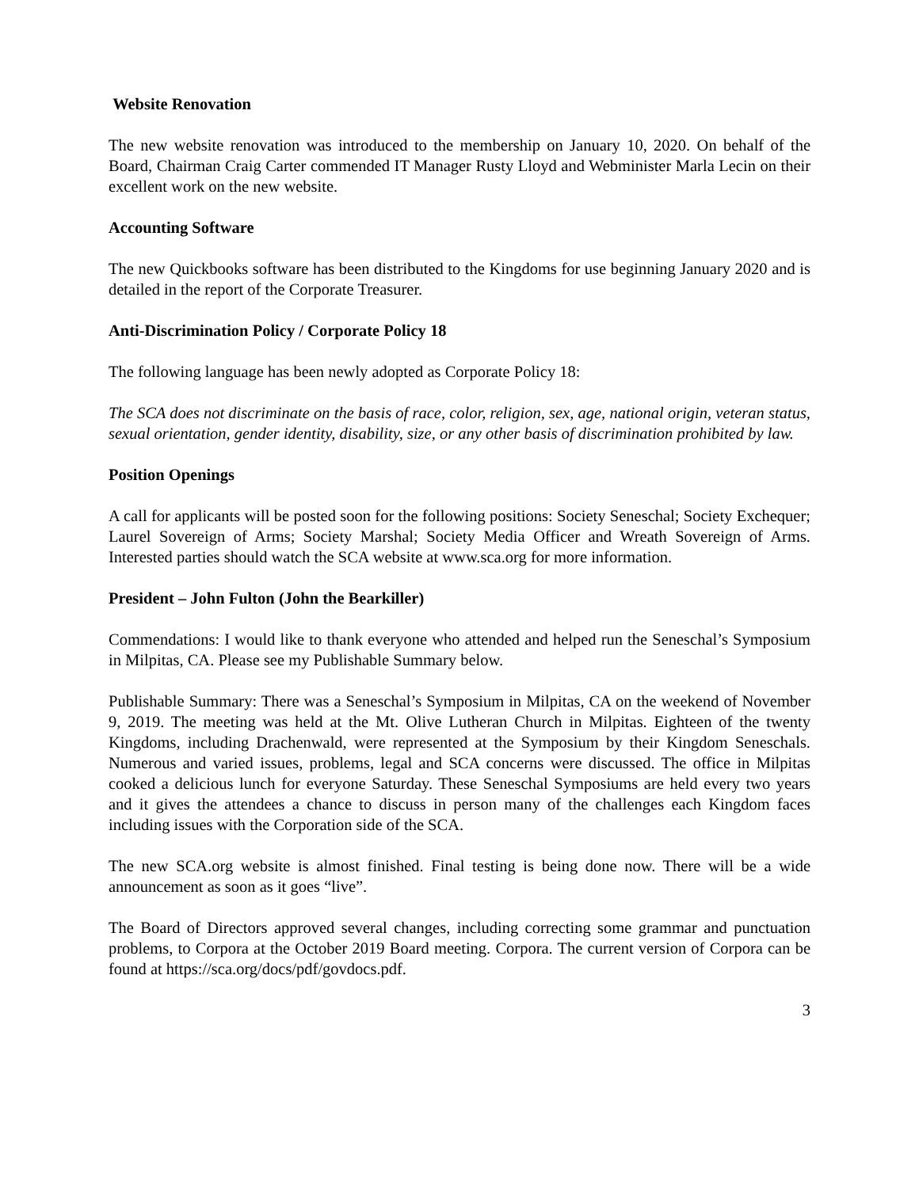Website Renovation
The new website renovation was introduced to the membership on January 10, 2020. On behalf of the Board, Chairman Craig Carter commended IT Manager Rusty Lloyd and Webminister Marla Lecin on their excellent work on the new website.
Accounting Software
The new Quickbooks software has been distributed to the Kingdoms for use beginning January 2020 and is detailed in the report of the Corporate Treasurer.
Anti-Discrimination Policy / Corporate Policy 18
The following language has been newly adopted as Corporate Policy 18:
The SCA does not discriminate on the basis of race, color, religion, sex, age, national origin, veteran status, sexual orientation, gender identity, disability, size, or any other basis of discrimination prohibited by law.
Position Openings
A call for applicants will be posted soon for the following positions: Society Seneschal; Society Exchequer; Laurel Sovereign of Arms; Society Marshal; Society Media Officer and Wreath Sovereign of Arms. Interested parties should watch the SCA website at www.sca.org for more information.
President – John Fulton (John the Bearkiller)
Commendations: I would like to thank everyone who attended and helped run the Seneschal’s Symposium in Milpitas, CA. Please see my Publishable Summary below.
Publishable Summary: There was a Seneschal’s Symposium in Milpitas, CA on the weekend of November 9, 2019. The meeting was held at the Mt. Olive Lutheran Church in Milpitas. Eighteen of the twenty Kingdoms, including Drachenwald, were represented at the Symposium by their Kingdom Seneschals. Numerous and varied issues, problems, legal and SCA concerns were discussed. The office in Milpitas cooked a delicious lunch for everyone Saturday. These Seneschal Symposiums are held every two years and it gives the attendees a chance to discuss in person many of the challenges each Kingdom faces including issues with the Corporation side of the SCA.
The new SCA.org website is almost finished. Final testing is being done now. There will be a wide announcement as soon as it goes “live”.
The Board of Directors approved several changes, including correcting some grammar and punctuation problems, to Corpora at the October 2019 Board meeting. Corpora. The current version of Corpora can be found at https://sca.org/docs/pdf/govdocs.pdf.
3